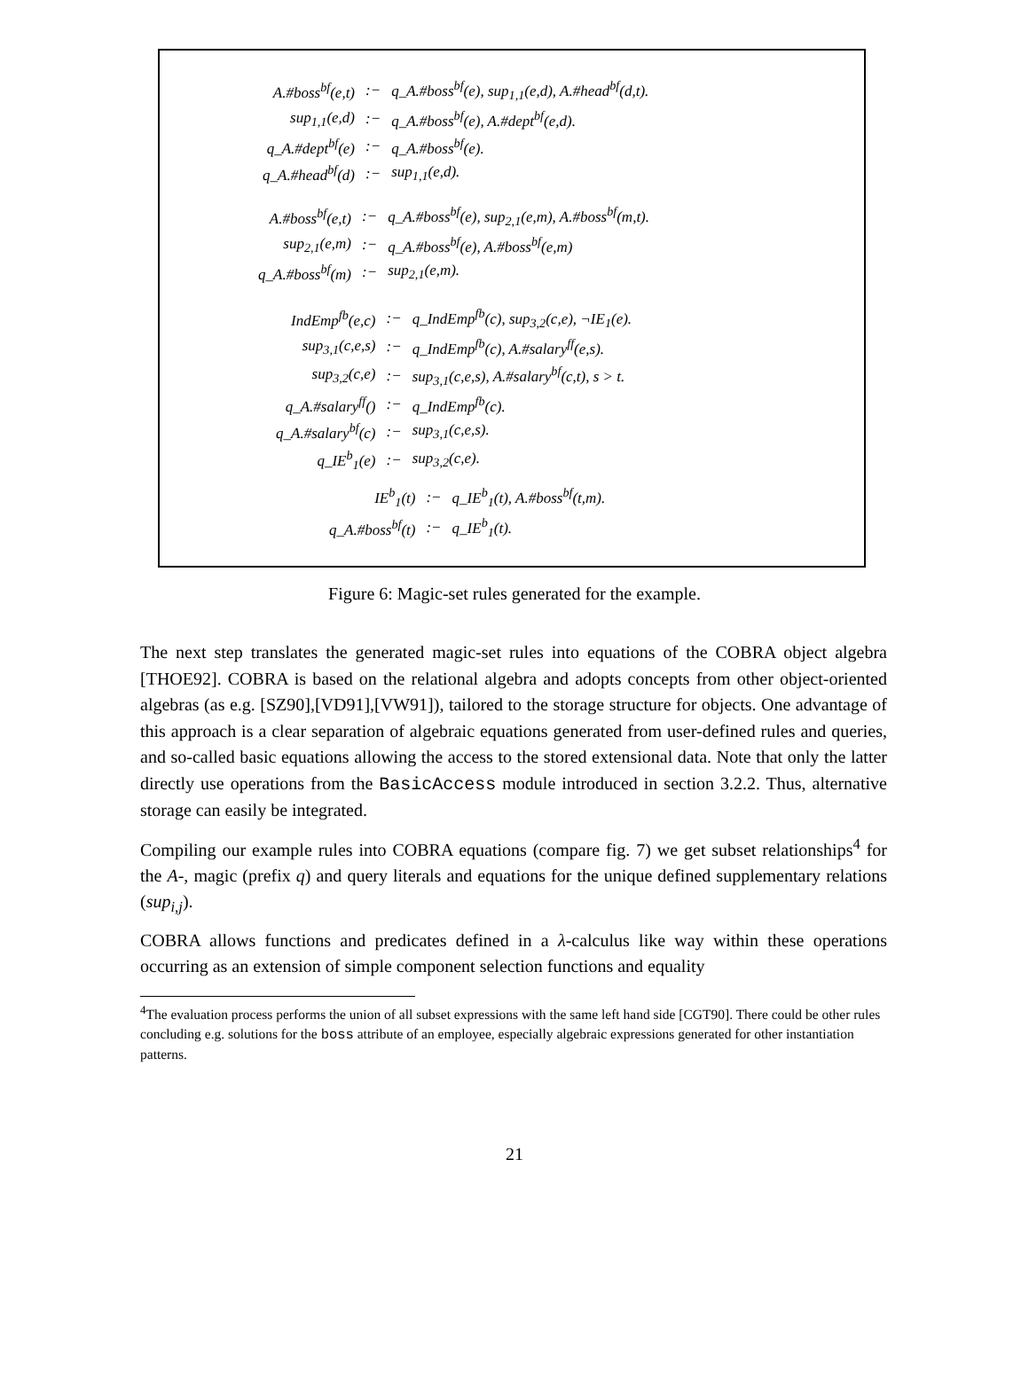| A.#boss<sup>bf</sup>(e,t) | :− | q_A.#boss<sup>bf</sup>(e), sup<sub>1,1</sub>(e,d), A.#head<sup>bf</sup>(d,t). |
| sup<sub>1,1</sub>(e,d) | :− | q_A.#boss<sup>bf</sup>(e), A.#dept<sup>bf</sup>(e,d). |
| q_A.#dept<sup>bf</sup>(e) | :− | q_A.#boss<sup>bf</sup>(e). |
| q_A.#head<sup>bf</sup>(d) | :− | sup<sub>1,1</sub>(e,d). |
| A.#boss<sup>bf</sup>(e,t) | :− | q_A.#boss<sup>bf</sup>(e), sup<sub>2,1</sub>(e,m), A.#boss<sup>bf</sup>(m,t). |
| sup<sub>2,1</sub>(e,m) | :− | q_A.#boss<sup>bf</sup>(e), A.#boss<sup>bf</sup>(e,m) |
| q_A.#boss<sup>bf</sup>(m) | :− | sup<sub>2,1</sub>(e,m). |
| IndEmp<sup>fb</sup>(e,c) | :− | q_IndEmp<sup>fb</sup>(c), sup<sub>3,2</sub>(c,e), ¬IE<sub>1</sub>(e). |
| sup<sub>3,1</sub>(c,e,s) | :− | q_IndEmp<sup>fb</sup>(c), A.#salary<sup>ff</sup>(e,s). |
| sup<sub>3,2</sub>(c,e) | :− | sup<sub>3,1</sub>(c,e,s), A.#salary<sup>bf</sup>(c,t), s > t. |
| q_A.#salary<sup>ff</sup>() | :− | q_IndEmp<sup>fb</sup>(c). |
| q_A.#salary<sup>bf</sup>(c) | :− | sup<sub>3,1</sub>(c,e,s). |
| q_IE<sup>b</sup><sub>1</sub>(e) | :− | sup<sub>3,2</sub>(c,e). |
| IE<sup>b</sup><sub>1</sub>(t) | :− | q_IE<sup>b</sup><sub>1</sub>(t), A.#boss<sup>bf</sup>(t,m). |
| q_A.#boss<sup>bf</sup>(t) | :− | q_IE<sup>b</sup><sub>1</sub>(t). |
Figure 6: Magic-set rules generated for the example.
The next step translates the generated magic-set rules into equations of the COBRA object algebra [THOE92]. COBRA is based on the relational algebra and adopts concepts from other object-oriented algebras (as e.g. [SZ90],[VD91],[VW91]), tailored to the storage structure for objects. One advantage of this approach is a clear separation of algebraic equations generated from user-defined rules and queries, and so-called basic equations allowing the access to the stored extensional data. Note that only the latter directly use operations from the BasicAccess module introduced in section 3.2.2. Thus, alternative storage can easily be integrated.
Compiling our example rules into COBRA equations (compare fig. 7) we get subset relationships<sup>4</sup> for the A-, magic (prefix q) and query literals and equations for the unique defined supplementary relations (sup<sub>i,j</sub>).
COBRA allows functions and predicates defined in a λ-calculus like way within these operations occurring as an extension of simple component selection functions and equality
<sup>4</sup> The evaluation process performs the union of all subset expressions with the same left hand side [CGT90]. There could be other rules concluding e.g. solutions for the boss attribute of an employee, especially algebraic expressions generated for other instantiation patterns.
21